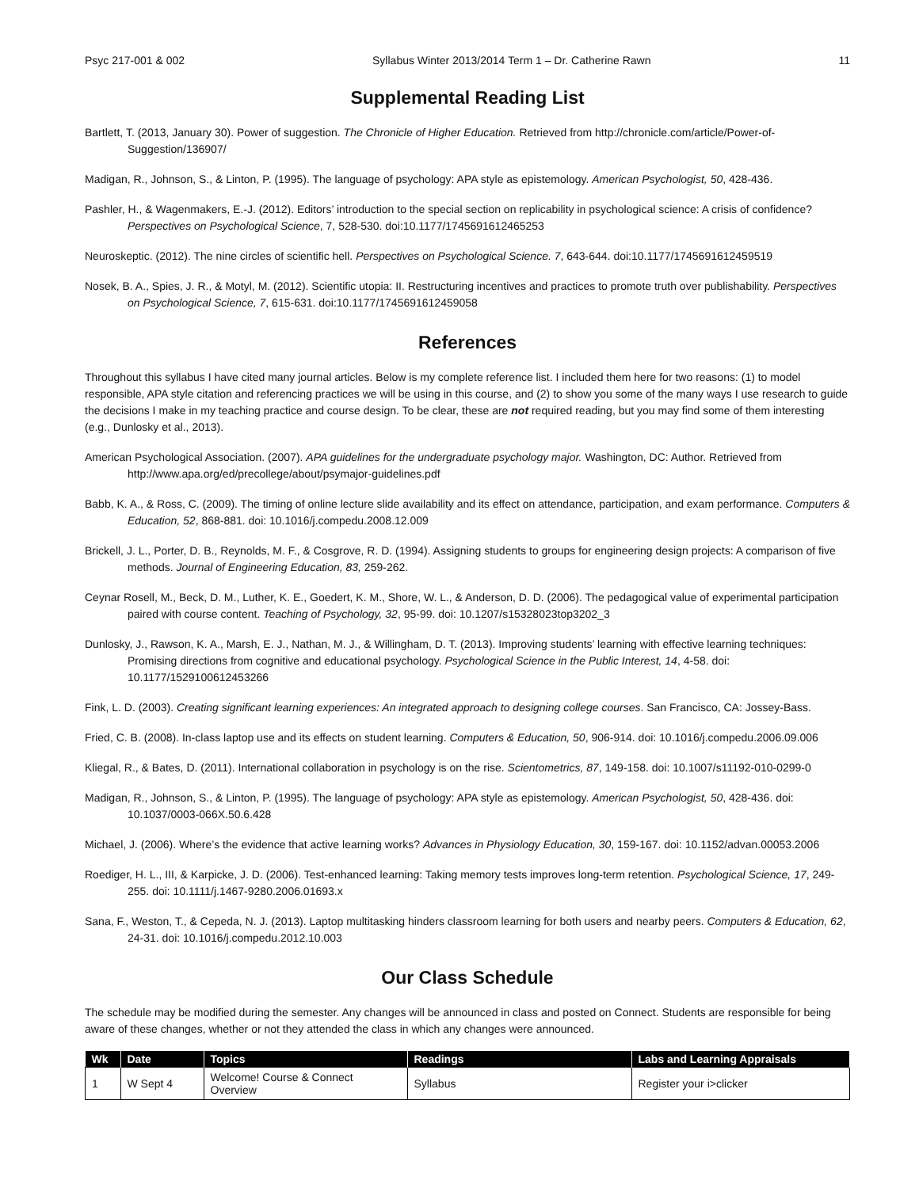Psyc 217-001 & 002 Syllabus Winter 2013/2014 Term 1 – Dr. Catherine Rawn 11
Supplemental Reading List
Bartlett, T. (2013, January 30). Power of suggestion. The Chronicle of Higher Education. Retrieved from http://chronicle.com/article/Power-of-Suggestion/136907/
Madigan, R., Johnson, S., & Linton, P. (1995). The language of psychology: APA style as epistemology. American Psychologist, 50, 428-436.
Pashler, H., & Wagenmakers, E.-J. (2012). Editors’ introduction to the special section on replicability in psychological science: A crisis of confidence? Perspectives on Psychological Science, 7, 528-530. doi:10.1177/1745691612465253
Neuroskeptic. (2012). The nine circles of scientific hell. Perspectives on Psychological Science. 7, 643-644. doi:10.1177/1745691612459519
Nosek, B. A., Spies, J. R., & Motyl, M. (2012). Scientific utopia: II. Restructuring incentives and practices to promote truth over publishability. Perspectives on Psychological Science, 7, 615-631. doi:10.1177/1745691612459058
References
Throughout this syllabus I have cited many journal articles. Below is my complete reference list. I included them here for two reasons: (1) to model responsible, APA style citation and referencing practices we will be using in this course, and (2) to show you some of the many ways I use research to guide the decisions I make in my teaching practice and course design. To be clear, these are not required reading, but you may find some of them interesting (e.g., Dunlosky et al., 2013).
American Psychological Association. (2007). APA guidelines for the undergraduate psychology major. Washington, DC: Author. Retrieved from http://www.apa.org/ed/precollege/about/psymajor-guidelines.pdf
Babb, K. A., & Ross, C. (2009). The timing of online lecture slide availability and its effect on attendance, participation, and exam performance. Computers & Education, 52, 868-881. doi: 10.1016/j.compedu.2008.12.009
Brickell, J. L., Porter, D. B., Reynolds, M. F., & Cosgrove, R. D. (1994). Assigning students to groups for engineering design projects: A comparison of five methods. Journal of Engineering Education, 83, 259-262.
Ceynar Rosell, M., Beck, D. M., Luther, K. E., Goedert, K. M., Shore, W. L., & Anderson, D. D. (2006). The pedagogical value of experimental participation paired with course content. Teaching of Psychology, 32, 95-99. doi: 10.1207/s15328023top3202_3
Dunlosky, J., Rawson, K. A., Marsh, E. J., Nathan, M. J., & Willingham, D. T. (2013). Improving students’ learning with effective learning techniques: Promising directions from cognitive and educational psychology. Psychological Science in the Public Interest, 14, 4-58. doi: 10.1177/1529100612453266
Fink, L. D. (2003). Creating significant learning experiences: An integrated approach to designing college courses. San Francisco, CA: Jossey-Bass.
Fried, C. B. (2008). In-class laptop use and its effects on student learning. Computers & Education, 50, 906-914. doi: 10.1016/j.compedu.2006.09.006
Kliegal, R., & Bates, D. (2011). International collaboration in psychology is on the rise. Scientometrics, 87, 149-158. doi: 10.1007/s11192-010-0299-0
Madigan, R., Johnson, S., & Linton, P. (1995). The language of psychology: APA style as epistemology. American Psychologist, 50, 428-436. doi: 10.1037/0003-066X.50.6.428
Michael, J. (2006). Where’s the evidence that active learning works? Advances in Physiology Education, 30, 159-167. doi: 10.1152/advan.00053.2006
Roediger, H. L., III, & Karpicke, J. D. (2006). Test-enhanced learning: Taking memory tests improves long-term retention. Psychological Science, 17, 249-255. doi: 10.1111/j.1467-9280.2006.01693.x
Sana, F., Weston, T., & Cepeda, N. J. (2013). Laptop multitasking hinders classroom learning for both users and nearby peers. Computers & Education, 62, 24-31. doi: 10.1016/j.compedu.2012.10.003
Our Class Schedule
The schedule may be modified during the semester. Any changes will be announced in class and posted on Connect. Students are responsible for being aware of these changes, whether or not they attended the class in which any changes were announced.
| Wk | Date | Topics | Readings | Labs and Learning Appraisals |
| --- | --- | --- | --- | --- |
| 1 | W Sept 4 | Welcome! Course & Connect Overview | Syllabus | Register your i>clicker |